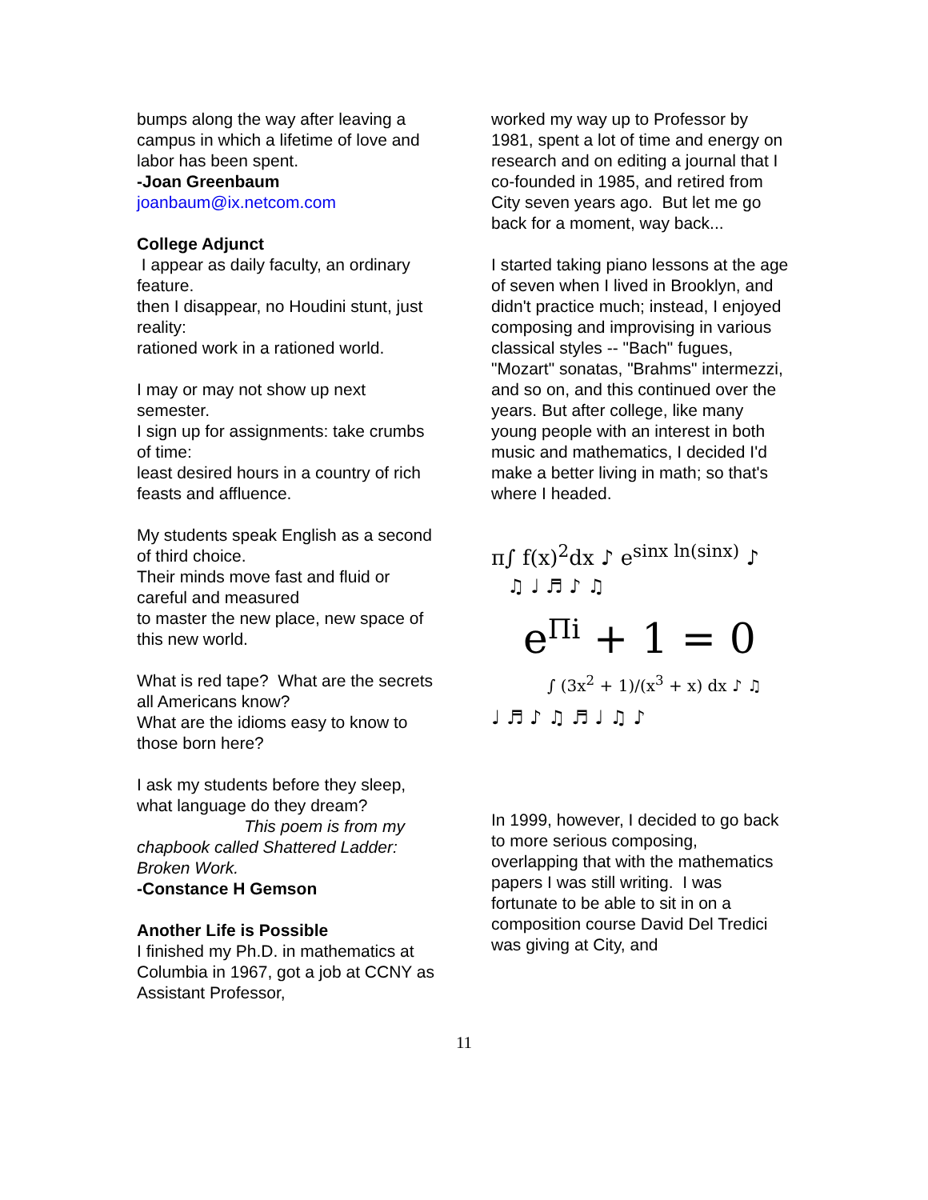bumps along the way after leaving a campus in which a lifetime of love and labor has been spent.
-Joan Greenbaum
joanbaum@ix.netcom.com
College Adjunct
I appear as daily faculty, an ordinary feature.
then I disappear, no Houdini stunt, just reality:
rationed work in a rationed world.
I may or may not show up next semester.
I sign up for assignments: take crumbs of time:
least desired hours in a country of rich feasts and affluence.
My students speak English as a second of third choice.
Their minds move fast and fluid or careful and measured
to master the new place, new space of this new world.
What is red tape? What are the secrets all Americans know?
What are the idioms easy to know to those born here?
I ask my students before they sleep, what language do they dream?
This poem is from my chapbook called Shattered Ladder: Broken Work.
-Constance H Gemson
Another Life is Possible
I finished my Ph.D. in mathematics at Columbia in 1967, got a job at CCNY as Assistant Professor,
worked my way up to Professor by 1981, spent a lot of time and energy on research and on editing a journal that I co-founded in 1985, and retired from City seven years ago. But let me go back for a moment, way back...
I started taking piano lessons at the age of seven when I lived in Brooklyn, and didn't practice much; instead, I enjoyed composing and improvising in various classical styles -- "Bach" fugues, "Mozart" sonatas, "Brahms" intermezzi, and so on, and this continued over the years. But after college, like many young people with an interest in both music and mathematics, I decided I'd make a better living in math; so that's where I headed.
π∫ f(x)<sup>2</sup>dx ♪ e<sup>sinx ln(sinx)</sup> ♪
♫ ♩ ♬ ♪ ♫
e<sup>Πi</sup> + 1 = 0
∫ (3x<sup>2</sup> + 1)/(x<sup>3</sup> + x) dx ♪ ♫
♩ ♬ ♪ ♫ ♬ ♩ ♫ ♪
In 1999, however, I decided to go back to more serious composing, overlapping that with the mathematics papers I was still writing. I was fortunate to be able to sit in on a composition course David Del Tredici was giving at City, and
11